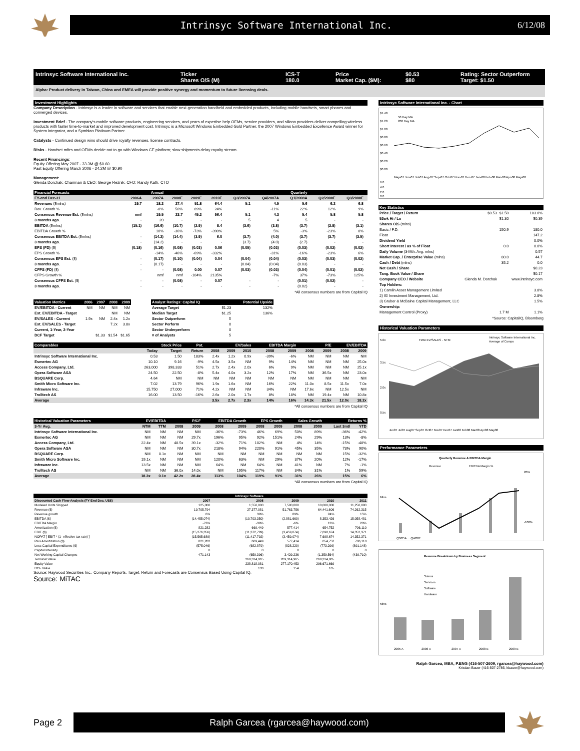Intrinsyc Software International Inc.
6/12/08
Intrinsyc Software International Inc.
Ticker
Shares O/S (M)
ICS-T
180.0
Price
Market Cap. ($M):
$0.53
$80
Rating: Sector Outperform
Target: $1.50
Alpha: Product delivery in Taiwan, China and EMEA will provide positive synergy and momentum to future licensing deals.
Investment Highlights
Company Description - Intrinsyc is a leader in software and services that enable next-generation handheld and embedded products, including mobile handsets, smart phones and converged devices.
Investment Brief - The company's mobile software products, engineering services, and years of expertise help OEMs, service providers, and silicon providers deliver compelling wireless products with faster time-to-market and improved development cost. Intrinsyc is a Microsoft Windows Embedded Gold Partner, the 2007 Windows Embedded Excellence Award winner for System Integrator, and a Symbian Platinum Partner.
Catalysts - Continued design wins should drive royalty revenues, license contracts.
Risks - Handset mftrs and OEMs decide not to go with Windows CE platform; slow shipments delay royalty stream.
Recent Financings:
Equity Offering May 2007 - 33.3M @ $0.60
Past Equity Offering March 2006 - 24.2M @ $0.90
Management:
Glenda Dorchak, Chairman & CEO; George Reznik, CFO; Randy Kath, CTO
| Financial Forecasts | | Annual | | | | | | Quarterly | | | |
| --- | --- | --- | --- | --- | --- | --- | --- | --- | --- | --- | --- |
| FY-end Dec-31 | 2006A | 2007A | 2008E | 2009E | 2010E | Q3/2007A | Q4/2007A | Q1/2008A | Q2/2008E | Q3/2008E | |
| Revenues ($mlns) | 19.7 | 18.2 | 27.4 | 51.8 | 64.4 | 5.1 | 4.5 | 5.6 | 6.2 | 6.8 | |
| Rev. Growth % | | -8% | 50% | 89% | 24% | | -11% | 22% | 12% | 9% | |
| Consensus Revenue Est. ($mlns) | nmf | 19.5 | 23.7 | 45.2 | 56.4 | 5.1 | 4.3 | 5.4 | 5.8 | 5.8 | |
| 3 months ago. | - | 20 | - | - | - | 5 | 4 | 5 | - | - | |
| EBITDA ($mlns) | (15.1) | (16.6) | (10.7) | (2.9) | 8.4 | (3.6) | (3.8) | (3.7) | (2.8) | (3.1) | |
| EBITDA Growth % | | 10% | -36% | -73% | -390% | | 5% | -3% | -23% | 8% | |
| Consensus EBITDA Est. ($mlns) | - | (14.2) | (14.4) | (3.9) | 6.0 | (3.7) | (4.0) | (3.7) | (3.7) | (3.5) | |
| 3 months ago. | - | (14.2) | - | - | - | (3.7) | (4.0) | (2.7) | - | - | |
| EPS (FD) ($) | (0.18) | (0.16) | (0.08) | (0.03) | 0.06 | (0.05) | (0.03) | (0.03) | (0.02) | (0.02) | |
| EPS Growth % | | -14% | -46% | -69% | -332% | | -31% | -16% | -23% | 6% | |
| Consensus EPS Est. ($) | - | (0.17) | (0.10) | (0.04) | 0.04 | (0.04) | (0.04) | (0.03) | (0.03) | (0.02) | |
| 3 months ago. | - | (0.17) | - | - | - | (0.04) | (0.04) | (0.03) | - | - | |
| CFPS (FD) ($) | - | - | (0.08) | 0.00 | 0.07 | (0.03) | (0.03) | (0.04) | (0.01) | (0.02) | |
| CFPS Growth % | | nmf | nmf | -104% | 2135% | | -7% | 37% | -73% | 125% | |
| Consensus CFPS Est. ($) | - | - | (0.08) | - | 0.07 | - | - | (0.01) | (0.02) | - | |
| 3 months ago. | - | - | - | - | - | - | - | (0.02) | - | - | |
*All consensus numbers are from Capital IQ
| Valuation Metrics | 2006 | 2007 | 2008 | 2009 |
| --- | --- | --- | --- | --- |
| EV/EBITDA - Current | NM | NM | NM | NM |
| Est. EV/EBITDA - Target | | | NM | NM |
| EV/SALES - Current | 1.9x | NM | 2.4x | 1.2x |
| Est. EV/SALES - Target | | | 7.2x | 3.8x |
| Current, 1-Year, 2-Year | | | | |
| DCF Target | | $1.33 | $1.54 | $1.65 |
| Analyst Ratings: Capital IQ | | Potential Upside |
| --- | --- | --- |
| Average Target | $1.23 | 132% |
| Median Target | $1.25 | 136% |
| Sector Outperform | 5 | |
| Sector Perform | 0 | |
| Sector Underperform | 0 | |
| # of Analysts | 5 | |
| Comparables | Stock Price | | Pot. | EV/Sales | | | EBITDA Margin | | P/E | | EV/EBITDA | |
| --- | --- | --- | --- | --- | --- | --- | --- | --- | --- | --- | --- | --- |
| | Today | Target | Return | 2008 | 2009 | 2010 | 2008 | 2009 | 2008 | 2009 | 2008 | 2009 |
| Intrinsyc Software International Inc. | 0.53 | 1.50 | 183% | 2.4x | 1.2x | 0.9x | -39% | -6% | NM | NM | NM | NM |
| Esmertec AG | 10.10 | 9.16 | -9% | 4.5x | 3.5x | NM | 9% | 14% | NM | NM | NM | 25.0x |
| Access Company, Ltd. | 263,000 | 398,333 | 51% | 2.7x | 2.4x | 2.0x | 6% | 9% | NM | NM | NM | 25.1x |
| Opera Software ASA | 24.50 | 22.50 | -8% | 5.4x | 4.0x | 3.2x | 12% | 17% | NM | 36.5x | NM | 23.0x |
| BSQUARE Corp. | 4.64 | NM | NM | NM | NM | NM | NM | NM | NM | NM | NM | NM |
| Smith Micro Software Inc. | 7.02 | 13.79 | 96% | 1.9x | 1.6x | NM | 16% | 22% | 11.0x | 8.5x | 11.5x | 7.0x |
| Infraware Inc. | 15,750 | 27,000 | 71% | 4.2x | NM | NM | 34% | NM | 17.6x | NM | 12.5x | NM |
| Trolltech AS | 16.00 | 13.50 | -16% | 2.6x | 2.0x | 1.7x | 8% | 18% | NM | 19.4x | NM | 10.8x |
| Average | | | | 3.5x | 2.7x | 2.3x | 14% | 16% | 14.3x | 21.5x | 12.0x | 18.2x |
*All consensus numbers are from Capital IQ
| Historical Valuation Parameters | EV/EBITDA | | P/CF | | EBITDA Growth | | EPS Growth | | Sales Growth | | Returns % | |
| --- | --- | --- | --- | --- | --- | --- | --- | --- | --- | --- | --- | --- |
| 3-Yr Avg. | NTM | TTM | 2008 | 2009 | 2008 | 2009 | 2008 | 2009 | 2008 | 2009 | Last 3mtl | YTD |
| Intrinsyc Software International Inc. | NM | NM | NM | NM | -36% | -73% | 46% | 69% | 50% | 89% | -36% | -42% |
| Esmertec AG | NM | NM | NM | 29.7x | 196% | 95% | 92% | 151% | 24% | 29% | 13% | -8% |
| Access Company, Ltd. | 22.4x | NM | 48.5x | 39.1x | -32% | 71% | 102% | NM | 4% | 14% | -15% | -48% |
| Opera Software ASA | NM | NM | NM | 30.7x | 218% | 94% | 220% | 91% | 45% | 35% | 73% | 90% |
| BSQUARE Corp. | NM | 0.1x | NM | NM | NM | NM | NM | NM | NM | NM | 15% | -32% |
| Smith Micro Software Inc. | 19.1x | NM | NM | NM | 120% | 63% | NM | 29% | 37% | 20% | 12% | -17% |
| Infraware Inc. | 13.5x | NM | NM | NM | 64% | NM | 64% | NM | 41% | NM | 7% | -1% |
| Trolltech AS | NM | NM | 36.0x | 14.0x | NM | 195% | 117% | NM | 34% | 31% | 1% | 59% |
| Average | 18.3x | 0.1x | 42.2x | 28.4x | 113% | 104% | 119% | 91% | 31% | 26% | 15% | 6% |
*All consensus numbers are from Capital IQ
| | | Intrinsyc Software | | | |
| --- | --- | --- | --- | --- | --- |
| Discounted Cash Flow Analysis (FY-End Dec, US$) | 2007 | 2008 | 2009 | 2010 | 2011 |
| Modeled Units Shipped | 125,000 | 1,550,000 | 7,500,000 | 10,000,000 | 11,250,000 |
| Revenue ($) | 19,705,794 | 27,377,081 | 51,763,756 | 64,441,606 | 74,262,315 |
| Revenue growth | 6% | 39% | 89% | 24% | 15% |
| EBITDA ($) | (14,455,074) | (10,703,350) | (2,881,660) | 8,353,426 | 15,058,481 |
| EBITDA Margin | -73% | -39% | -6% | 13% | 20% |
| Amortization ($) | 821,282 | 669,449 | 577,414 | 654,752 | 706,110 |
| EBIT ($) | (15,276,356) | (11,372,799) | (3,459,074) | 7,698,674 | 14,352,371 |
| NOPAT [ EBIT * (1- effective tax rate) ] | (15,565,689) | (11,417,792) | (3,459,074) | 7,698,674 | 14,352,371 |
| Plus Amortization ($) | 821,282 | 669,449 | 577,414 | 654,752 | 706,110 |
| Less Capital Expenditures ($) | (575,046) | (682,879) | (828,220) | (773,299) | (891,148) |
| Capital Intensity | 0 | 0 | 0 | 0 | 0 |
| Net Working Capital Changes | 471,143 | (659,396) | 3,429,236 | (1,359,564) | (439,710) |
| Terminal Value | | 269,314,965 | 269,314,965 | 269,314,965 | |
| Equity Value | | 238,818,081 | 277,170,453 | 296,671,669 | |
| DCF Value | | 133 | 154 | 165 | |
Source: Haywood Securities Inc., Company Reports, Target, Return and Forecasts are Consensus Based Using Capital IQ.
Source: MiTAC
Intrinsyc Software International Inc. - Chart
$1.40
$1.20
$1.00
$0.80
$0.60
$0.40
$0.20
$0.00
50 Day MA
200 Day MA
May-07 Jun-07 Jul-07 Aug-07 Sep-07 Oct-07 Nov-07 Dec-07 Jan-08 Feb-08 Mar-08 Apr-08 May-08
6.0
4.0
2.0
0.0
| Key Statistics | | | |
| --- | --- | --- | --- |
| Price / Target / Return | $0.53 | $1.50 | 183.0% |
| 52wk Hi / Lo | | $1.30 | $0.39 |
| Shares O/S (mlns) | | | |
| Basic / F.D. | | 150.9 | 180.0 |
| Float | | | 147.2 |
| Dividend Yield | | | 0.0% |
| Short Interest / as % of Float | | 0.0 | 0.0% |
| Daily Volume (3-Mth. Avg. mlns) | | | 0.57 |
| Market Cap. / Enterprise Value (mlns) | | 80.0 | 44.7 |
| Cash / Debt (mlns) | | 35.2 | 0.0 |
| Net Cash / Share | | | $0.23 |
| Tang. Book Value / Share | | | $0.17 |
| Company CEO / Website | Glenda M. Dorchak | | www.intrinsyc.com |
| Top Holders: | | | |
| 1) Camlin Asset Management Limited | | | 3.8% |
| 2) IG Investment Management, Ltd. | | | 2.8% |
| 3) Gruber & McBaine Capital Management, LLC | | | 1.5% |
| Ownership: | | | |
| Management Control (Proxy) | | 1.7 M | 1.1% |
*Source: CapitalIQ, Bloomberg
Historical Valuation Parameters
5.0x
3.5x
2.0x
0.5x
FWD EV/SALES - NTM
Intrinsyc Software International Inc.
Average of Comps
Jun07 Jul07 Aug07 Sep07 Oct07 Nov07 Dec07 Jan08 Feb08 Mar08 Apr08 May08
Performance Parameters
Quarterly Revenue & EBITDA Margin
Revenue
EBITDA Margin %
Mlns
20%
-100%
Q3/05A ... Q4/08E
Revenue Breakdown by Business Segment
Soleus
Services
Software
Hardware
Mlns
2005 A
2006 A
2007 A
2008 E
2009 E
Ralph Garcea, MBA, P.ENG (416-507-2609, rgarcea@haywood.com)
Kristian Bauer (416-507-2786, kbauer@haywood.com)
Page 2
Ralph Garcea (rgarcea@haywood.com)